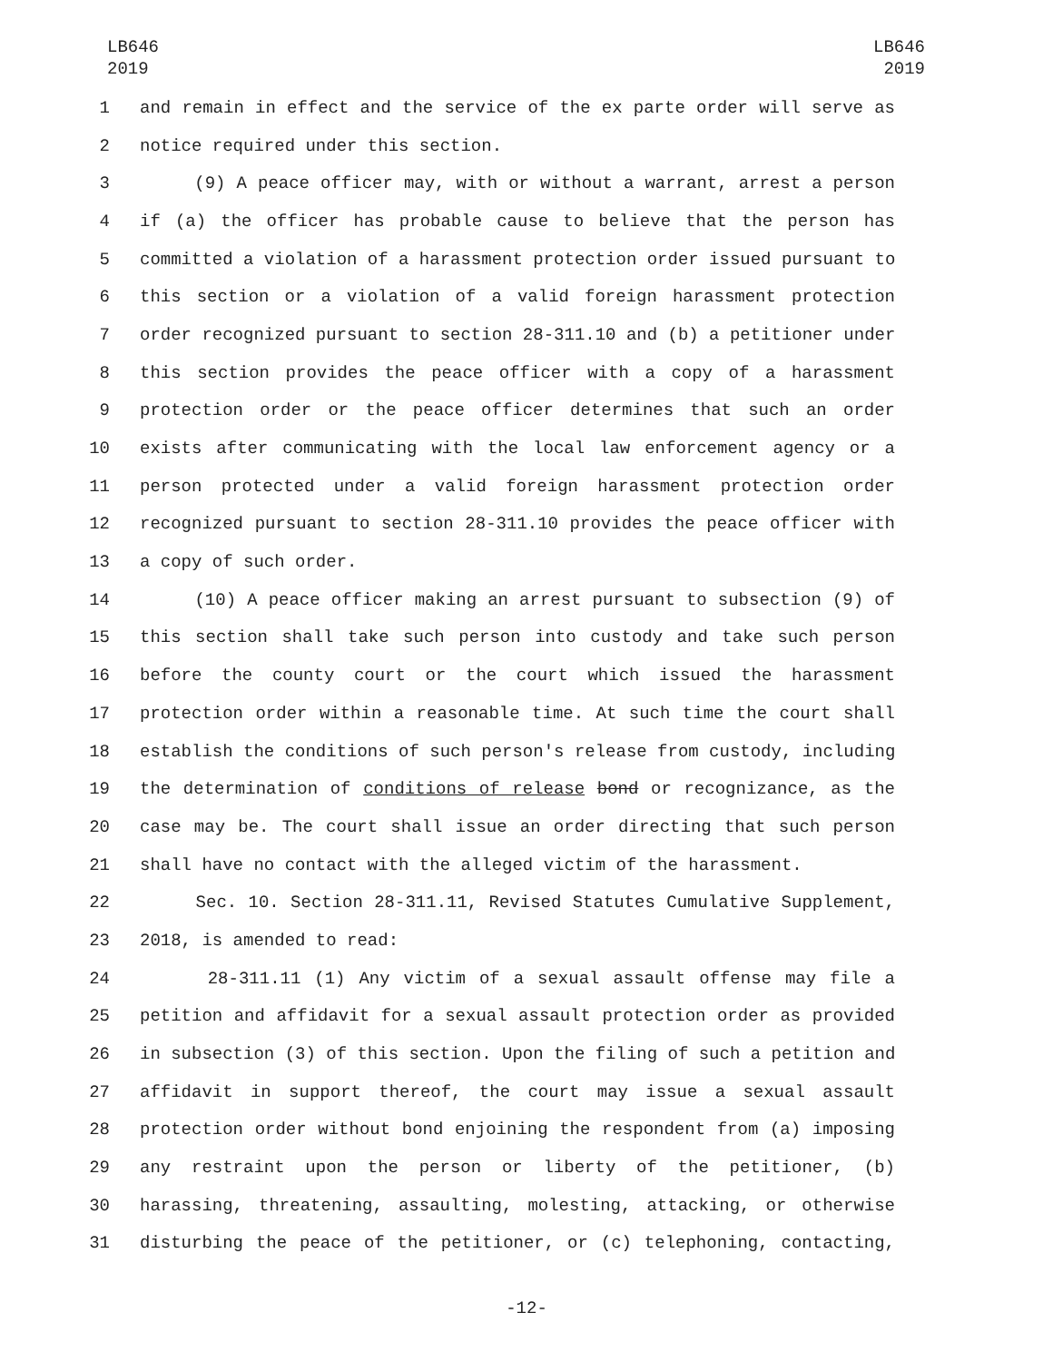LB646
2019
LB646
2019
1 and remain in effect and the service of the ex parte order will serve as
2 notice required under this section.
3 (9) A peace officer may, with or without a warrant, arrest a person
4 if (a) the officer has probable cause to believe that the person has
5 committed a violation of a harassment protection order issued pursuant to
6 this section or a violation of a valid foreign harassment protection
7 order recognized pursuant to section 28-311.10 and (b) a petitioner under
8 this section provides the peace officer with a copy of a harassment
9 protection order or the peace officer determines that such an order
10 exists after communicating with the local law enforcement agency or a
11 person protected under a valid foreign harassment protection order
12 recognized pursuant to section 28-311.10 provides the peace officer with
13 a copy of such order.
14 (10) A peace officer making an arrest pursuant to subsection (9) of
15 this section shall take such person into custody and take such person
16 before the county court or the court which issued the harassment
17 protection order within a reasonable time. At such time the court shall
18 establish the conditions of such person's release from custody, including
19 the determination of conditions of release bond or recognizance, as the
20 case may be. The court shall issue an order directing that such person
21 shall have no contact with the alleged victim of the harassment.
22 Sec. 10. Section 28-311.11, Revised Statutes Cumulative Supplement,
23 2018, is amended to read:
24 28-311.11 (1) Any victim of a sexual assault offense may file a
25 petition and affidavit for a sexual assault protection order as provided
26 in subsection (3) of this section. Upon the filing of such a petition and
27 affidavit in support thereof, the court may issue a sexual assault
28 protection order without bond enjoining the respondent from (a) imposing
29 any restraint upon the person or liberty of the petitioner, (b)
30 harassing, threatening, assaulting, molesting, attacking, or otherwise
31 disturbing the peace of the petitioner, or (c) telephoning, contacting,
-12-